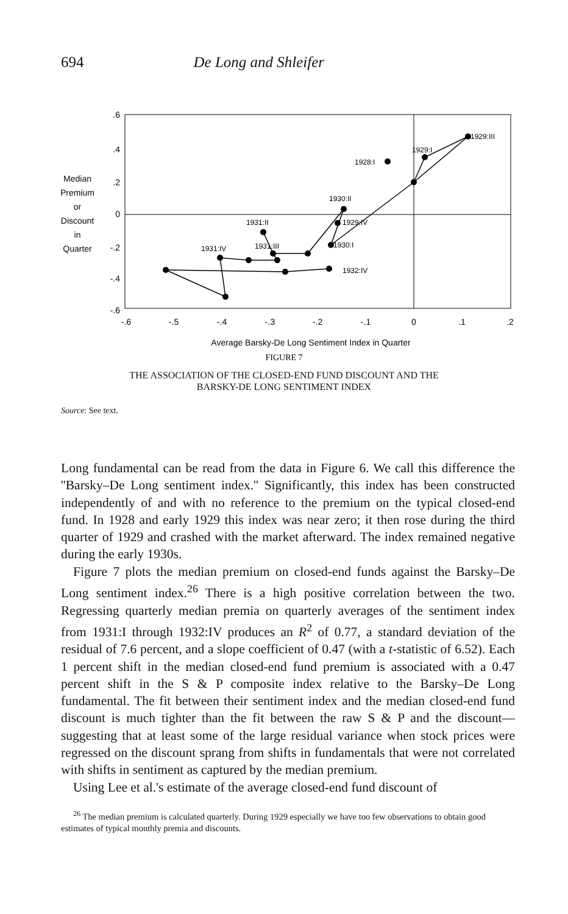694 De Long and Shleifer
.6
.4
.2
0
-.2
-.4
-.6
-.6
-.5
-.4
-.3
-.2
-.1
0
.1
.2
Median
Premium
or
Discount
in
Quarter
1929:III
1929:I
1928:I
1930:II
1929:IV
1930:I
1931:II
1931:III
1931:IV
1932:IV
Average Barsky-De Long Sentiment Index in Quarter
FIGURE 7
THE ASSOCIATION OF THE CLOSED-END FUND DISCOUNT AND THE
BARSKY-DE LONG SENTIMENT INDEX
Source: See text.
Long fundamental can be read from the data in Figure 6. We call this difference the ''Barsky–De Long sentiment index.'' Significantly, this index has been constructed independently of and with no reference to the premium on the typical closed-end fund. In 1928 and early 1929 this index was near zero; it then rose during the third quarter of 1929 and crashed with the market afterward. The index remained negative during the early 1930s.
Figure 7 plots the median premium on closed-end funds against the Barsky–De Long sentiment index.<sup>26</sup> There is a high positive correlation between the two. Regressing quarterly median premia on quarterly averages of the sentiment index from 1931:I through 1932:IV produces an R<sup>2</sup> of 0.77, a standard deviation of the residual of 7.6 percent, and a slope coefficient of 0.47 (with a t-statistic of 6.52). Each 1 percent shift in the median closed-end fund premium is associated with a 0.47 percent shift in the S & P composite index relative to the Barsky–De Long fundamental. The fit between their sentiment index and the median closed-end fund discount is much tighter than the fit between the raw S & P and the discount—suggesting that at least some of the large residual variance when stock prices were regressed on the discount sprang from shifts in fundamentals that were not correlated with shifts in sentiment as captured by the median premium.
Using Lee et al.'s estimate of the average closed-end fund discount of
<sup>26</sup> The median premium is calculated quarterly. During 1929 especially we have too few observations to obtain good estimates of typical monthly premia and discounts.